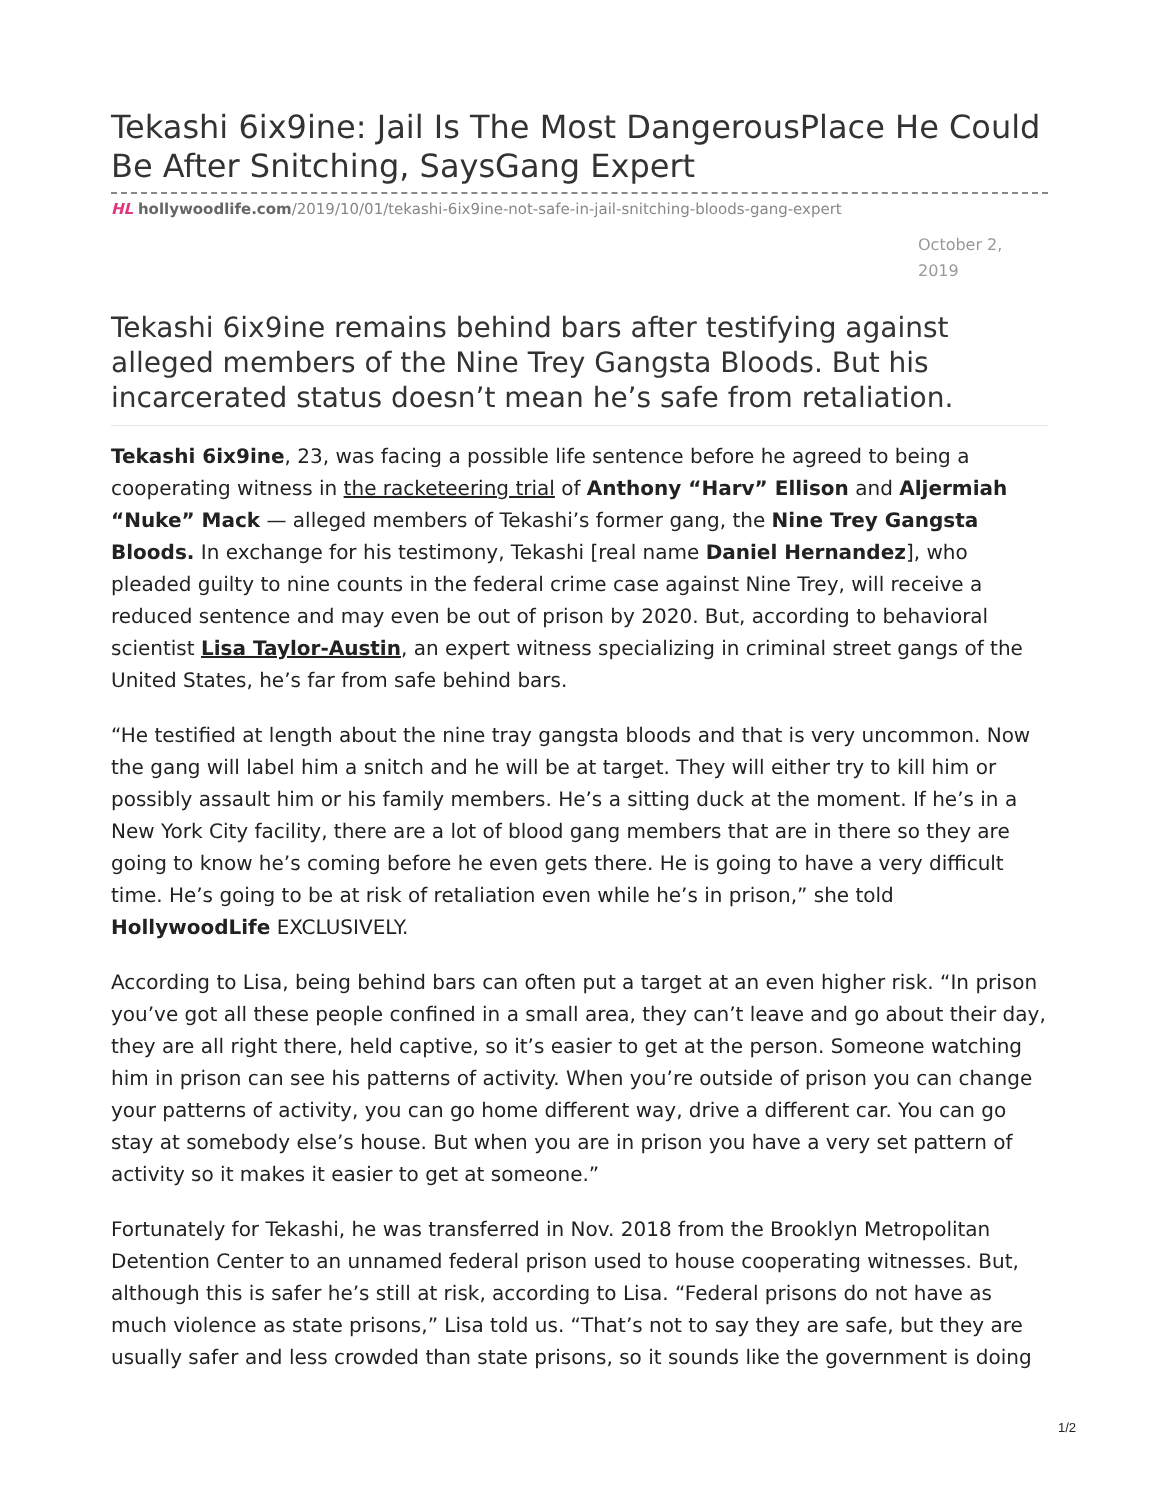Tekashi 6ix9ine: Jail Is The Most DangerousPlace He Could Be After Snitching, SaysGang Expert
HL hollywoodlife.com/2019/10/01/tekashi-6ix9ine-not-safe-in-jail-snitching-bloods-gang-expert
October 2,
2019
Tekashi 6ix9ine remains behind bars after testifying against alleged members of the Nine Trey Gangsta Bloods. But his incarcerated status doesn’t mean he’s safe from retaliation.
Tekashi 6ix9ine, 23, was facing a possible life sentence before he agreed to being a cooperating witness in the racketeering trial of Anthony “Harv” Ellison and Aljermiah “Nuke” Mack — alleged members of Tekashi’s former gang, the Nine Trey Gangsta Bloods. In exchange for his testimony, Tekashi [real name Daniel Hernandez], who pleaded guilty to nine counts in the federal crime case against Nine Trey, will receive a reduced sentence and may even be out of prison by 2020. But, according to behavioral scientist Lisa Taylor-Austin, an expert witness specializing in criminal street gangs of the United States, he’s far from safe behind bars.
“He testified at length about the nine tray gangsta bloods and that is very uncommon. Now the gang will label him a snitch and he will be at target. They will either try to kill him or possibly assault him or his family members. He’s a sitting duck at the moment. If he’s in a New York City facility, there are a lot of blood gang members that are in there so they are going to know he’s coming before he even gets there. He is going to have a very difficult time. He’s going to be at risk of retaliation even while he’s in prison,” she told HollywoodLife EXCLUSIVELY.
According to Lisa, being behind bars can often put a target at an even higher risk. “In prison you’ve got all these people confined in a small area, they can’t leave and go about their day, they are all right there, held captive, so it’s easier to get at the person. Someone watching him in prison can see his patterns of activity. When you’re outside of prison you can change your patterns of activity, you can go home different way, drive a different car. You can go stay at somebody else’s house. But when you are in prison you have a very set pattern of activity so it makes it easier to get at someone.”
Fortunately for Tekashi, he was transferred in Nov. 2018 from the Brooklyn Metropolitan Detention Center to an unnamed federal prison used to house cooperating witnesses. But, although this is safer he’s still at risk, according to Lisa. “Federal prisons do not have as much violence as state prisons,” Lisa told us. “That’s not to say they are safe, but they are usually safer and less crowded than state prisons, so it sounds like the government is doing
1/2